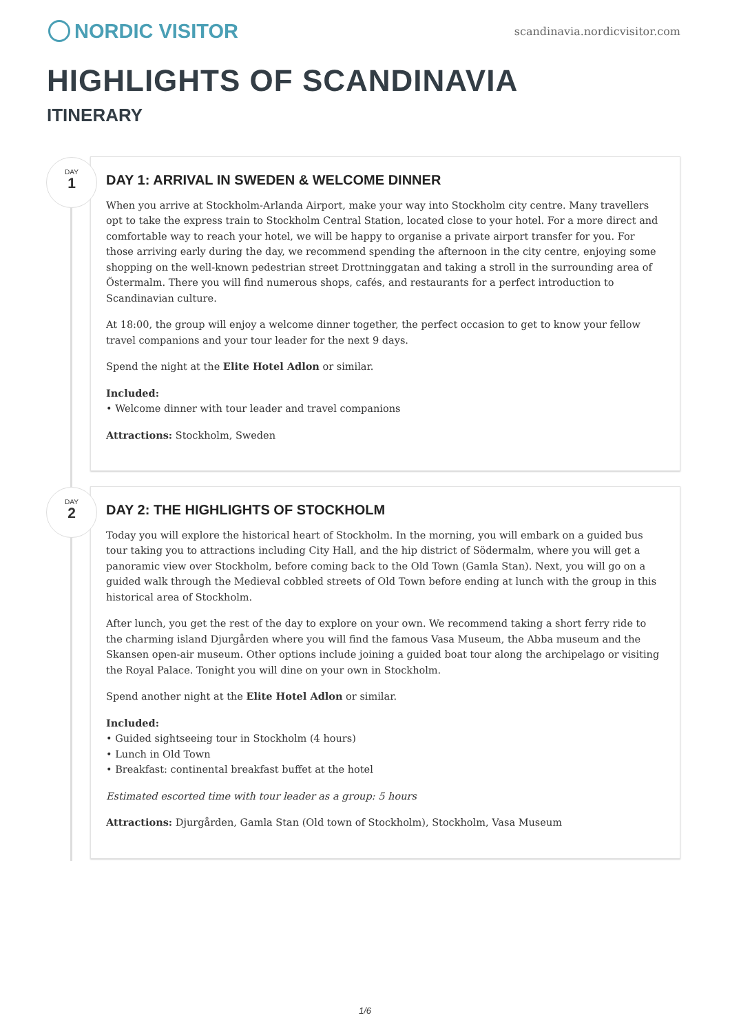NORDIC VISITOR
scandinavia.nordicvisitor.com
HIGHLIGHTS OF SCANDINAVIA
ITINERARY
DAY
1
DAY 1: ARRIVAL IN SWEDEN & WELCOME DINNER
When you arrive at Stockholm-Arlanda Airport, make your way into Stockholm city centre. Many travellers opt to take the express train to Stockholm Central Station, located close to your hotel. For a more direct and comfortable way to reach your hotel, we will be happy to organise a private airport transfer for you. For those arriving early during the day, we recommend spending the afternoon in the city centre, enjoying some shopping on the well-known pedestrian street Drottninggatan and taking a stroll in the surrounding area of Östermalm. There you will find numerous shops, cafés, and restaurants for a perfect introduction to Scandinavian culture.
At 18:00, the group will enjoy a welcome dinner together, the perfect occasion to get to know your fellow travel companions and your tour leader for the next 9 days.
Spend the night at the Elite Hotel Adlon or similar.
Included:
• Welcome dinner with tour leader and travel companions
Attractions: Stockholm, Sweden
DAY
2
DAY 2: THE HIGHLIGHTS OF STOCKHOLM
Today you will explore the historical heart of Stockholm. In the morning, you will embark on a guided bus tour taking you to attractions including City Hall, and the hip district of Södermalm, where you will get a panoramic view over Stockholm, before coming back to the Old Town (Gamla Stan). Next, you will go on a guided walk through the Medieval cobbled streets of Old Town before ending at lunch with the group in this historical area of Stockholm.
After lunch, you get the rest of the day to explore on your own. We recommend taking a short ferry ride to the charming island Djurgården where you will find the famous Vasa Museum, the Abba museum and the Skansen open-air museum. Other options include joining a guided boat tour along the archipelago or visiting the Royal Palace. Tonight you will dine on your own in Stockholm.
Spend another night at the Elite Hotel Adlon or similar.
Included:
• Guided sightseeing tour in Stockholm (4 hours)
• Lunch in Old Town
• Breakfast: continental breakfast buffet at the hotel
Estimated escorted time with tour leader as a group: 5 hours
Attractions: Djurgården, Gamla Stan (Old town of Stockholm), Stockholm, Vasa Museum
1/6